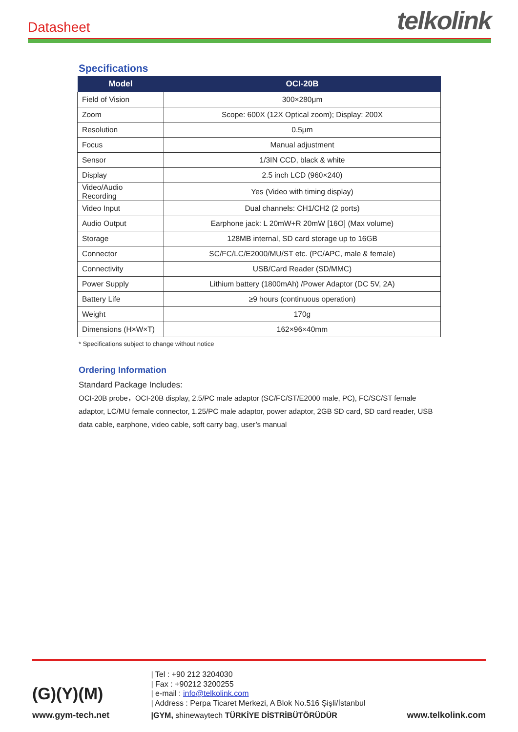Datasheet
telkolink
Specifications
| Model | OCI-20B |
| --- | --- |
| Field of Vision | 300×280μm |
| Zoom | Scope: 600X (12X Optical zoom); Display: 200X |
| Resolution | 0.5μm |
| Focus | Manual adjustment |
| Sensor | 1/3IN CCD, black & white |
| Display | 2.5 inch LCD (960×240) |
| Video/Audio Recording | Yes (Video with timing display) |
| Video Input | Dual channels: CH1/CH2 (2 ports) |
| Audio Output | Earphone jack: L 20mW+R 20mW [16O] (Max volume) |
| Storage | 128MB internal, SD card storage up to 16GB |
| Connector | SC/FC/LC/E2000/MU/ST etc. (PC/APC, male & female) |
| Connectivity | USB/Card Reader (SD/MMC) |
| Power Supply | Lithium battery (1800mAh) /Power Adaptor (DC 5V, 2A) |
| Battery Life | ≥9 hours (continuous operation) |
| Weight | 170g |
| Dimensions (H×W×T) | 162×96×40mm |
* Specifications subject to change without notice
Ordering Information
Standard Package Includes:
OCI-20B probe，OCI-20B display, 2.5/PC male adaptor (SC/FC/ST/E2000 male, PC), FC/SC/ST female adaptor, LC/MU female connector, 1.25/PC male adaptor, power adaptor, 2GB SD card, SD card reader, USB data cable, earphone, video cable, soft carry bag, user’s manual
(G)(Y)(M)
www.gym-tech.net
| Tel : +90 212 3204030
| Fax : +90212 3200255
| e-mail : info@telkolink.com
| Address : Perpa Ticaret Merkezi, A Blok No.516 Şişli/İstanbul
|GYM, shinewaytech TÜRKİYE DİSTRİBÜTÖRÜDÜR
www.telkolink.com